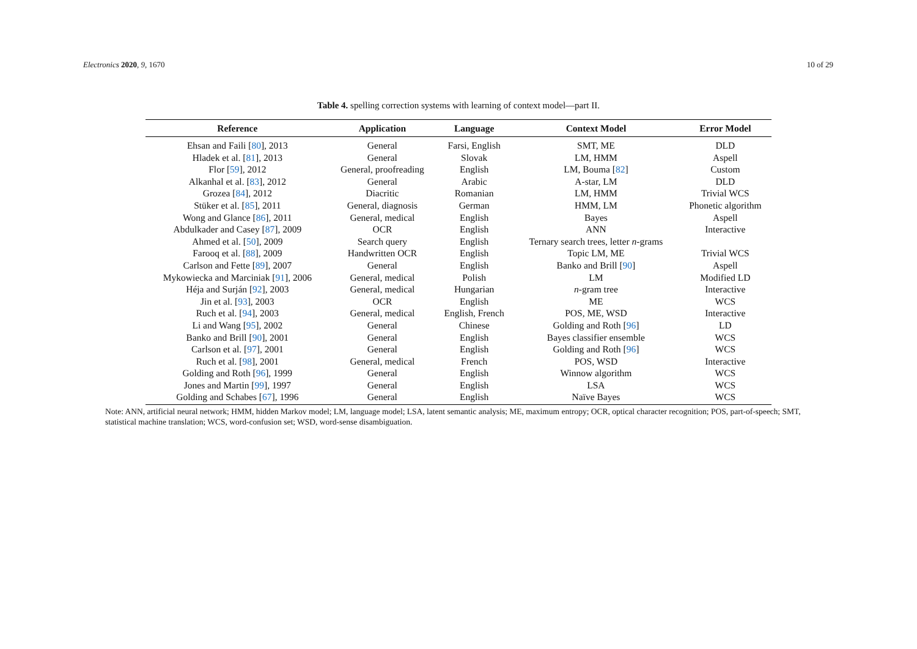Electronics 2020, 9, 1670 10 of 29
Table 4. spelling correction systems with learning of context model—part II.
| Reference | Application | Language | Context Model | Error Model |
| --- | --- | --- | --- | --- |
| Ehsan and Faili [ 80 ], 2013 | General | Farsi, English | SMT, ME | DLD |
| Hladek et al. [ 81 ], 2013 | General | Slovak | LM, HMM | Aspell |
| Flor [ 59 ], 2012 | General, proofreading | English | LM, Bouma [ 82 ] | Custom |
| Alkanhal et al. [ 83 ], 2012 | General | Arabic | A-star, LM | DLD |
| Grozea [ 84 ], 2012 | Diacritic | Romanian | LM, HMM | Trivial WCS |
| Stüker et al. [ 85 ], 2011 | General, diagnosis | German | HMM, LM | Phonetic algorithm |
| Wong and Glance [ 86 ], 2011 | General, medical | English | Bayes | Aspell |
| Abdulkader and Casey [ 87 ], 2009 | OCR | English | ANN | Interactive |
| Ahmed et al. [ 50 ], 2009 | Search query | English | Ternary search trees, letter n -grams | |
| Farooq et al. [ 88 ], 2009 | Handwritten OCR | English | Topic LM, ME | Trivial WCS |
| Carlson and Fette [ 89 ], 2007 | General | English | Banko and Brill [ 90 ] | Aspell |
| Mykowiecka and Marciniak [ 91 ], 2006 | General, medical | Polish | LM | Modified LD |
| Héja and Surján [ 92 ], 2003 | General, medical | Hungarian | n -gram tree | Interactive |
| Jin et al. [ 93 ], 2003 | OCR | English | ME | WCS |
| Ruch et al. [ 94 ], 2003 | General, medical | English, French | POS, ME, WSD | Interactive |
| Li and Wang [ 95 ], 2002 | General | Chinese | Golding and Roth [ 96 ] | LD |
| Banko and Brill [ 90 ], 2001 | General | English | Bayes classifier ensemble | WCS |
| Carlson et al. [ 97 ], 2001 | General | English | Golding and Roth [ 96 ] | WCS |
| Ruch et al. [ 98 ], 2001 | General, medical | French | POS, WSD | Interactive |
| Golding and Roth [ 96 ], 1999 | General | English | Winnow algorithm | WCS |
| Jones and Martin [ 99 ], 1997 | General | English | LSA | WCS |
| Golding and Schabes [ 67 ], 1996 | General | English | Naïve Bayes | WCS |
Note: ANN, artificial neural network; HMM, hidden Markov model; LM, language model; LSA, latent semantic analysis; ME, maximum entropy; OCR, optical character recognition; POS, part-of-speech; SMT, statistical machine translation; WCS, word-confusion set; WSD, word-sense disambiguation.